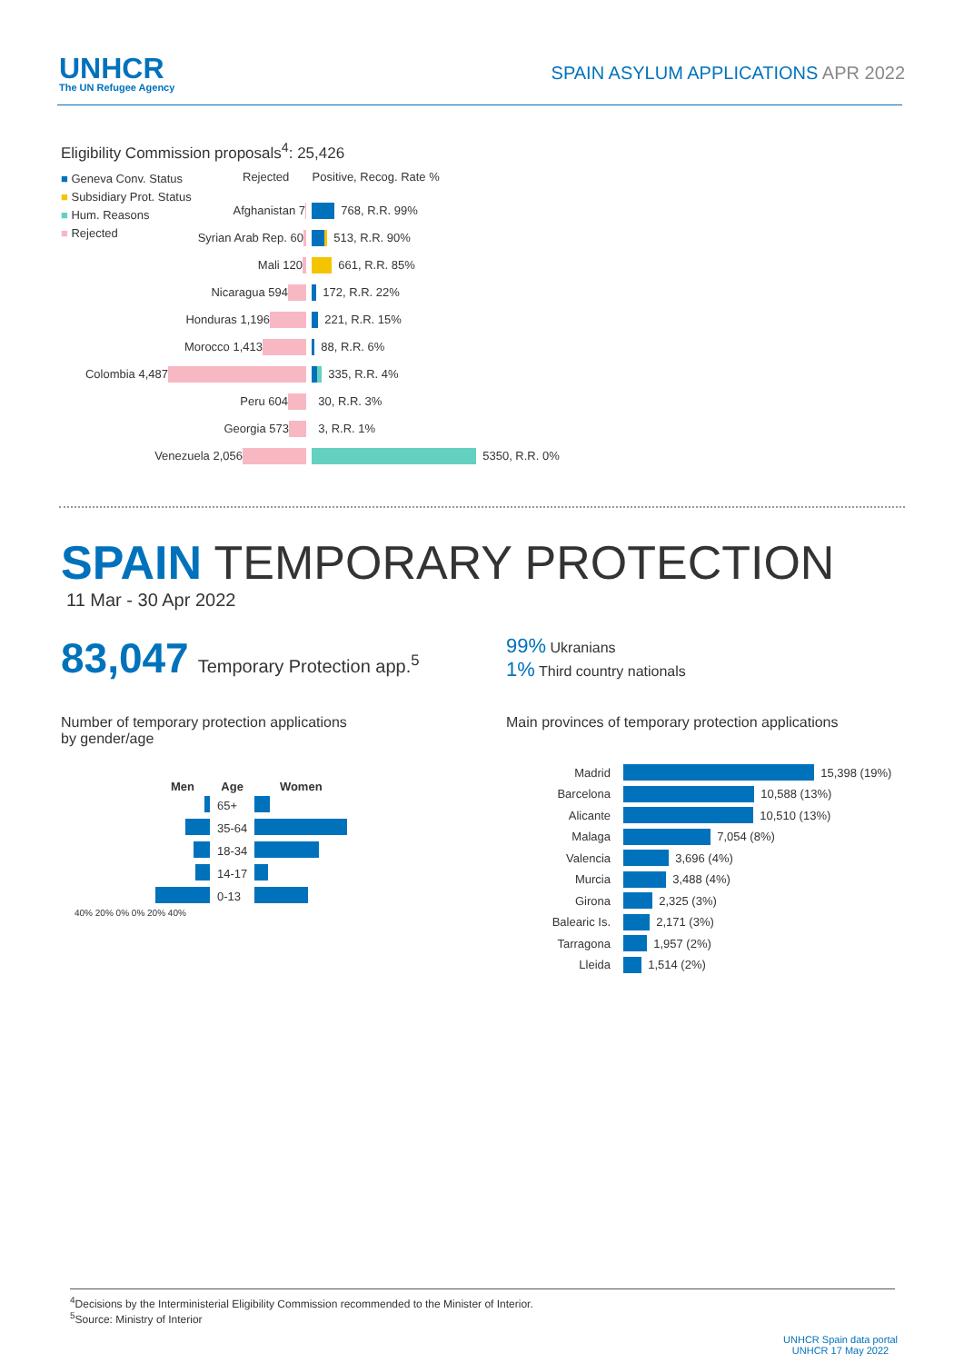UNHCR
The UN Refugee Agency
SPAIN ASYLUM APPLICATIONS APR 2022
Eligibility Commission proposals<sup>4</sup>: 25,426
■ Geneva Conv. Status
■ Subsidiary Prot. Status
■ Hum. Reasons
■ Rejected
Rejected Positive, Recog. Rate %
Afghanistan 7
768, R.R. 99%
Syrian Arab Rep. 60
513, R.R. 90%
Mali 120
661, R.R. 85%
Nicaragua 594
172, R.R. 22%
Honduras 1,196
221, R.R. 15%
Morocco 1,413
88, R.R. 6%
Colombia 4,487
335, R.R. 4%
Peru 604
30, R.R. 3%
Georgia 573
3, R.R. 1%
Venezuela 2,056
5350, R.R. 0%
SPAIN TEMPORARY PROTECTION
11 Mar - 30 Apr 2022
83,047 Temporary Protection app.<sup>5</sup>
99% Ukranians
1% Third country nationals
Number of temporary protection applications
by gender/age
| Men | Age | Women |
| --- | --- | --- |
| | 65+ | |
| | 35-64 | |
| | 18-34 | |
| | 14-17 | |
| | 0-13 | |
40% 20% 0% 0% 20% 40%
Main provinces of temporary protection applications
Madrid 15,398 (19%)
Barcelona 10,588 (13%)
Alicante 10,510 (13%)
Malaga 7,054 (8%)
Valencia 3,696 (4%)
Murcia 3,488 (4%)
Girona 2,325 (3%)
Balearic Is. 2,171 (3%)
Tarragona 1,957 (2%)
Lleida 1,514 (2%)
<sup>4</sup> Decisions by the Interministerial Eligibility Commission recommended to the Minister of Interior.
<sup>5</sup> Source: Ministry of Interior
UNHCR Spain data portal
UNHCR 17 May 2022